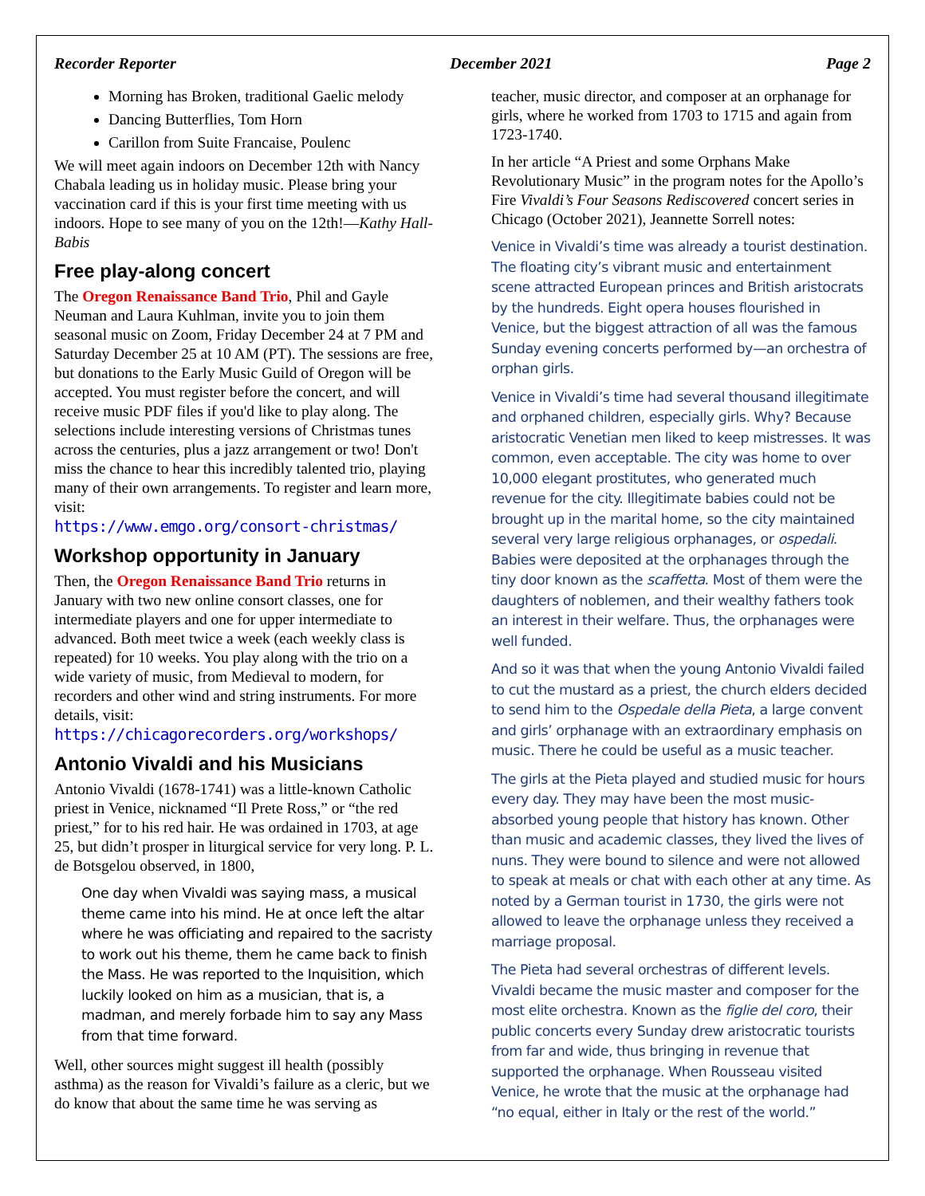Recorder Reporter December 2021 Page 2
Morning has Broken, traditional Gaelic melody
Dancing Butterflies, Tom Horn
Carillon from Suite Francaise, Poulenc
We will meet again indoors on December 12th with Nancy Chabala leading us in holiday music. Please bring your vaccination card if this is your first time meeting with us indoors. Hope to see many of you on the 12th!—Kathy Hall-Babis
Free play-along concert
The Oregon Renaissance Band Trio, Phil and Gayle Neuman and Laura Kuhlman, invite you to join them seasonal music on Zoom, Friday December 24 at 7 PM and Saturday December 25 at 10 AM (PT). The sessions are free, but donations to the Early Music Guild of Oregon will be accepted. You must register before the concert, and will receive music PDF files if you'd like to play along. The selections include interesting versions of Christmas tunes across the centuries, plus a jazz arrangement or two! Don't miss the chance to hear this incredibly talented trio, playing many of their own arrangements. To register and learn more, visit:
https://www.emgo.org/consort-christmas/
Workshop opportunity in January
Then, the Oregon Renaissance Band Trio returns in January with two new online consort classes, one for intermediate players and one for upper intermediate to advanced. Both meet twice a week (each weekly class is repeated) for 10 weeks. You play along with the trio on a wide variety of music, from Medieval to modern, for recorders and other wind and string instruments. For more details, visit:
https://chicagorecorders.org/workshops/
Antonio Vivaldi and his Musicians
Antonio Vivaldi (1678-1741) was a little-known Catholic priest in Venice, nicknamed “Il Prete Ross,” or “the red priest,” for to his red hair. He was ordained in 1703, at age 25, but didn’t prosper in liturgical service for very long. P. L. de Botsgelou observed, in 1800,
One day when Vivaldi was saying mass, a musical theme came into his mind. He at once left the altar where he was officiating and repaired to the sacristy to work out his theme, them he came back to finish the Mass. He was reported to the Inquisition, which luckily looked on him as a musician, that is, a madman, and merely forbade him to say any Mass from that time forward.
Well, other sources might suggest ill health (possibly asthma) as the reason for Vivaldi’s failure as a cleric, but we do know that about the same time he was serving as
teacher, music director, and composer at an orphanage for girls, where he worked from 1703 to 1715 and again from 1723-1740.
In her article “A Priest and some Orphans Make Revolutionary Music” in the program notes for the Apollo’s Fire Vivaldi’s Four Seasons Rediscovered concert series in Chicago (October 2021), Jeannette Sorrell notes:
Venice in Vivaldi’s time was already a tourist destination. The floating city’s vibrant music and entertainment scene attracted European princes and British aristocrats by the hundreds. Eight opera houses flourished in Venice, but the biggest attraction of all was the famous Sunday evening concerts performed by—an orchestra of orphan girls.
Venice in Vivaldi’s time had several thousand illegitimate and orphaned children, especially girls. Why? Because aristocratic Venetian men liked to keep mistresses. It was common, even acceptable. The city was home to over 10,000 elegant prostitutes, who generated much revenue for the city. Illegitimate babies could not be brought up in the marital home, so the city maintained several very large religious orphanages, or ospedali. Babies were deposited at the orphanages through the tiny door known as the scaffetta. Most of them were the daughters of noblemen, and their wealthy fathers took an interest in their welfare. Thus, the orphanages were well funded.
And so it was that when the young Antonio Vivaldi failed to cut the mustard as a priest, the church elders decided to send him to the Ospedale della Pieta, a large convent and girls’ orphanage with an extraordinary emphasis on music. There he could be useful as a music teacher.
The girls at the Pieta played and studied music for hours every day. They may have been the most music-absorbed young people that history has known. Other than music and academic classes, they lived the lives of nuns. They were bound to silence and were not allowed to speak at meals or chat with each other at any time. As noted by a German tourist in 1730, the girls were not allowed to leave the orphanage unless they received a marriage proposal.
The Pieta had several orchestras of different levels. Vivaldi became the music master and composer for the most elite orchestra. Known as the figlie del coro, their public concerts every Sunday drew aristocratic tourists from far and wide, thus bringing in revenue that supported the orphanage. When Rousseau visited Venice, he wrote that the music at the orphanage had “no equal, either in Italy or the rest of the world.”